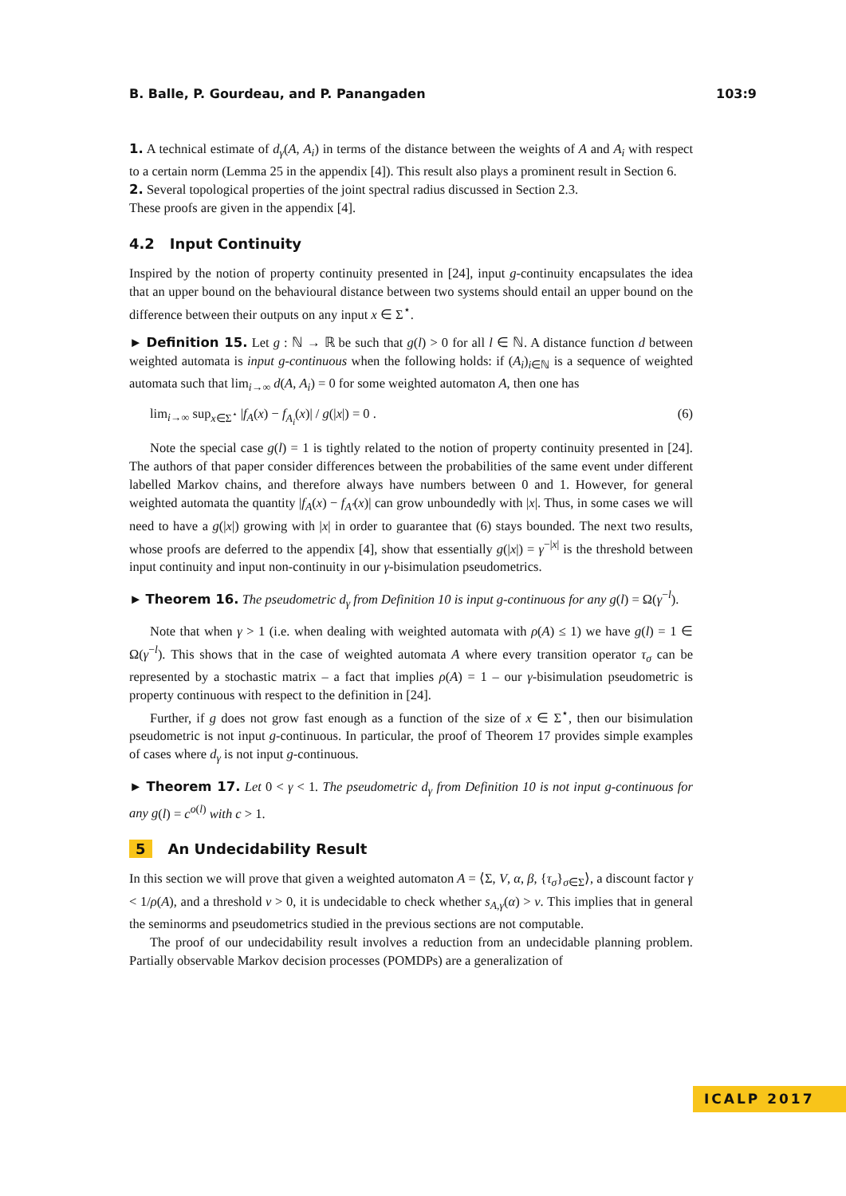B. Balle, P. Gourdeau, and P. Panangaden 103:9
1. A technical estimate of d<sub>γ</sub>(A, A<sub>i</sub>) in terms of the distance between the weights of A and A<sub>i</sub> with respect to a certain norm (Lemma 25 in the appendix [4]). This result also plays a prominent result in Section 6.
2. Several topological properties of the joint spectral radius discussed in Section 2.3.
These proofs are given in the appendix [4].
4.2 Input Continuity
Inspired by the notion of property continuity presented in [24], input g-continuity encapsulates the idea that an upper bound on the behavioural distance between two systems should entail an upper bound on the difference between their outputs on any input x ∈ Σ<sup>⋆</sup>.
► Definition 15. Let g : ℕ → ℝ be such that g(l) > 0 for all l ∈ ℕ. A distance function d between weighted automata is input g-continuous when the following holds: if (A<sub>i</sub>)<sub>i∈ℕ</sub> is a sequence of weighted automata such that lim<sub>i→∞</sub> d(A, A<sub>i</sub>) = 0 for some weighted automaton A, then one has
lim<sub>i→∞</sub> sup<sub>x∈Σ<sup>⋆</sup></sub> |f<sub>A</sub>(x) − f<sub>A<sub>i</sub></sub>(x)| / g(|x|) = 0 . (6)
Note the special case g(l) = 1 is tightly related to the notion of property continuity presented in [24]. The authors of that paper consider differences between the probabilities of the same event under different labelled Markov chains, and therefore always have numbers between 0 and 1. However, for general weighted automata the quantity |f<sub>A</sub>(x) − f<sub>A′</sub>(x)| can grow unboundedly with |x|. Thus, in some cases we will need to have a g(|x|) growing with |x| in order to guarantee that (6) stays bounded. The next two results, whose proofs are deferred to the appendix [4], show that essentially g(|x|) = γ<sup>−|x|</sup> is the threshold between input continuity and input non-continuity in our γ-bisimulation pseudometrics.
► Theorem 16. The pseudometric d<sub>γ</sub> from Definition 10 is input g-continuous for any g(l) = Ω(γ<sup>−l</sup>).
Note that when γ > 1 (i.e. when dealing with weighted automata with ρ(A) ≤ 1) we have g(l) = 1 ∈ Ω(γ<sup>−l</sup>). This shows that in the case of weighted automata A where every transition operator τ<sub>σ</sub> can be represented by a stochastic matrix – a fact that implies ρ(A) = 1 – our γ-bisimulation pseudometric is property continuous with respect to the definition in [24].
Further, if g does not grow fast enough as a function of the size of x ∈ Σ<sup>⋆</sup>, then our bisimulation pseudometric is not input g-continuous. In particular, the proof of Theorem 17 provides simple examples of cases where d<sub>γ</sub> is not input g-continuous.
► Theorem 17. Let 0 < γ < 1. The pseudometric d<sub>γ</sub> from Definition 10 is not input g-continuous for any g(l) = c<sup>o(l)</sup> with c > 1.
5 An Undecidability Result
In this section we will prove that given a weighted automaton A = ⟨Σ, V, α, β, {τ<sub>σ</sub>}<sub>σ∈Σ</sub>⟩, a discount factor γ < 1/ρ(A), and a threshold ν > 0, it is undecidable to check whether s<sub>A,γ</sub>(α) > ν. This implies that in general the seminorms and pseudometrics studied in the previous sections are not computable.
The proof of our undecidability result involves a reduction from an undecidable planning problem. Partially observable Markov decision processes (POMDPs) are a generalization of
ICALP 2017